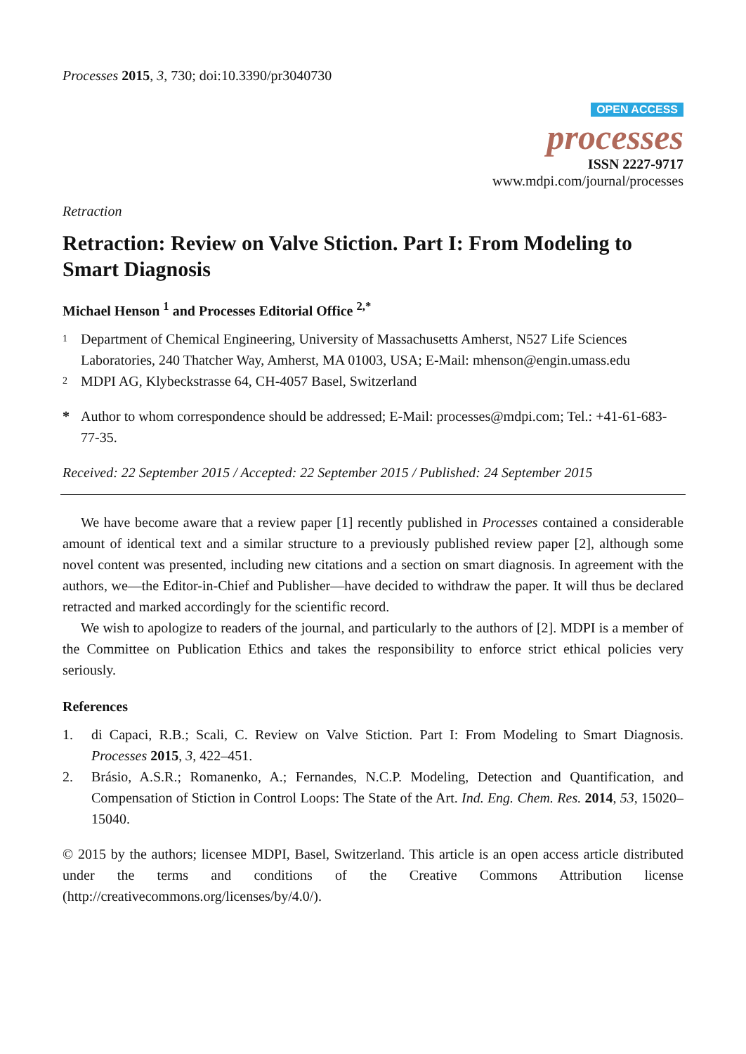Processes 2015, 3, 730; doi:10.3390/pr3040730
OPEN ACCESS
processes
ISSN 2227-9717
www.mdpi.com/journal/processes
Retraction
Retraction: Review on Valve Stiction. Part I: From Modeling to Smart Diagnosis
Michael Henson <sup>1</sup> and Processes Editorial Office <sup>2,*</sup>
1 Department of Chemical Engineering, University of Massachusetts Amherst, N527 Life Sciences Laboratories, 240 Thatcher Way, Amherst, MA 01003, USA; E-Mail: mhenson@engin.umass.edu
2 MDPI AG, Klybeckstrasse 64, CH-4057 Basel, Switzerland
* Author to whom correspondence should be addressed; E-Mail: processes@mdpi.com; Tel.: +41-61-683-77-35.
Received: 22 September 2015 / Accepted: 22 September 2015 / Published: 24 September 2015
We have become aware that a review paper [1] recently published in Processes contained a considerable amount of identical text and a similar structure to a previously published review paper [2], although some novel content was presented, including new citations and a section on smart diagnosis. In agreement with the authors, we—the Editor-in-Chief and Publisher—have decided to withdraw the paper. It will thus be declared retracted and marked accordingly for the scientific record.
We wish to apologize to readers of the journal, and particularly to the authors of [2]. MDPI is a member of the Committee on Publication Ethics and takes the responsibility to enforce strict ethical policies very seriously.
References
1. di Capaci, R.B.; Scali, C. Review on Valve Stiction. Part I: From Modeling to Smart Diagnosis. Processes 2015, 3, 422–451.
2. Brásio, A.S.R.; Romanenko, A.; Fernandes, N.C.P. Modeling, Detection and Quantification, and Compensation of Stiction in Control Loops: The State of the Art. Ind. Eng. Chem. Res. 2014, 53, 15020–15040.
© 2015 by the authors; licensee MDPI, Basel, Switzerland. This article is an open access article distributed under the terms and conditions of the Creative Commons Attribution license (http://creativecommons.org/licenses/by/4.0/).